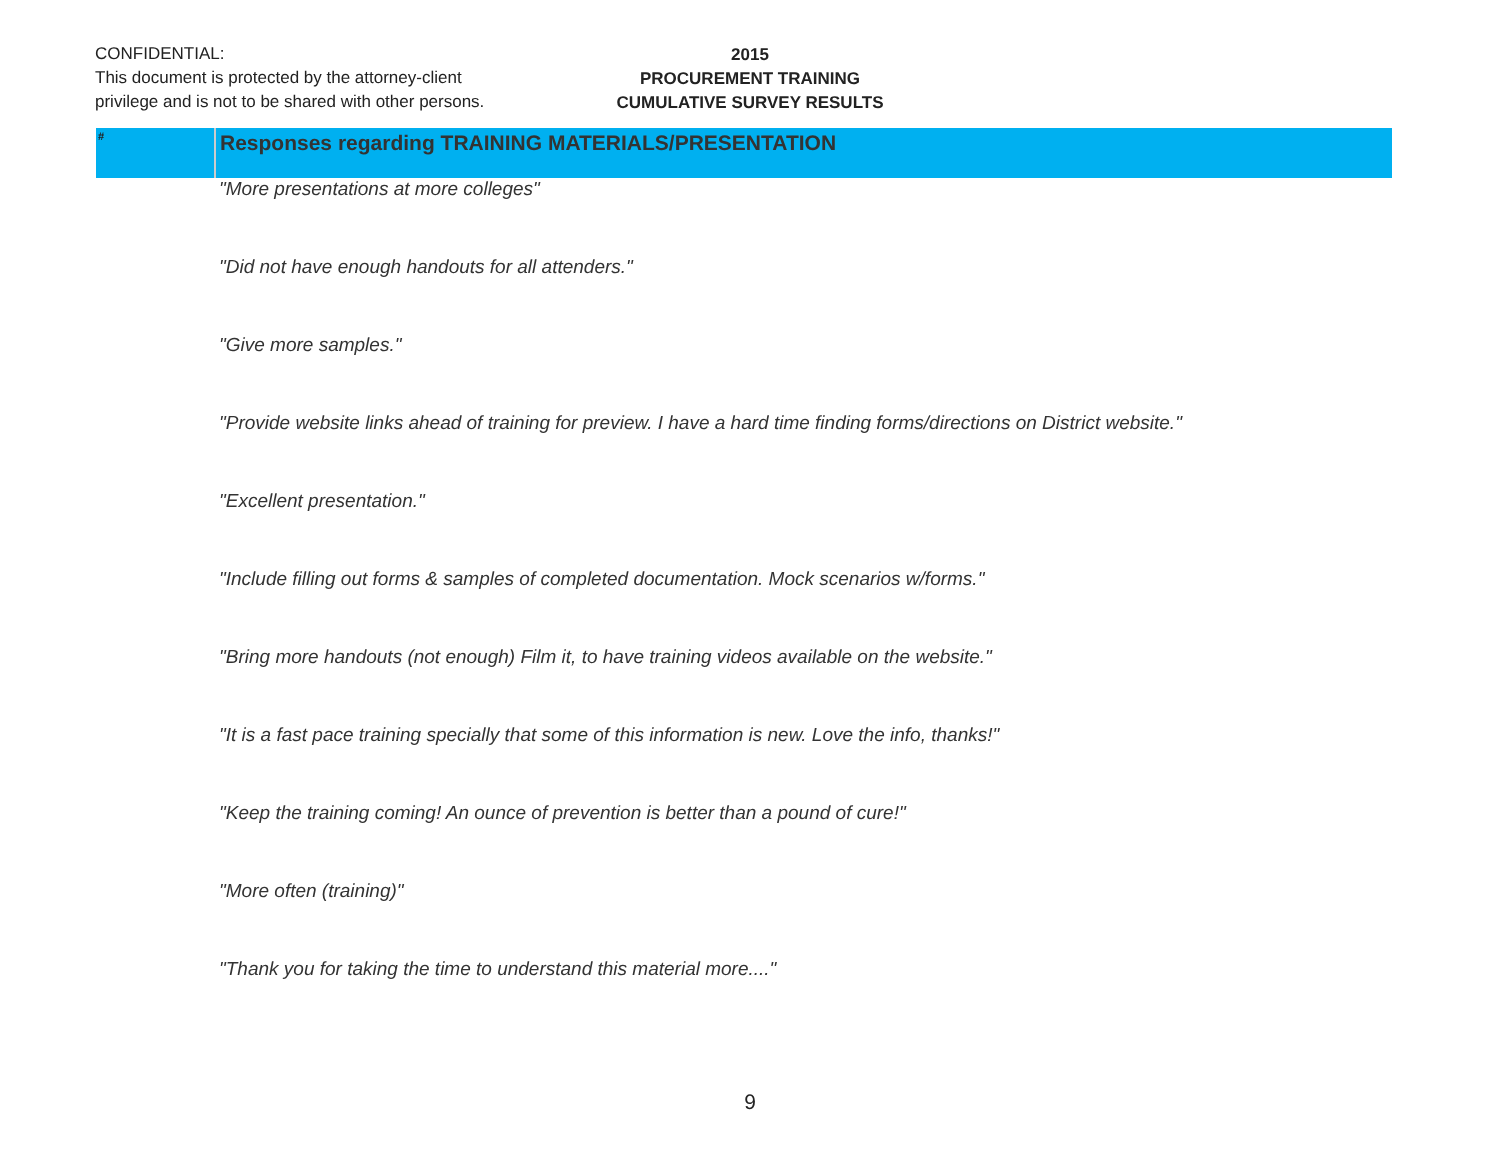CONFIDENTIAL:
This document is protected by the attorney-client
privilege and is not to be shared with other persons.
2015
PROCUREMENT TRAINING
CUMULATIVE SURVEY RESULTS
| # | Responses regarding TRAINING MATERIALS/PRESENTATION |
| --- | --- |
| | "More presentations at more colleges" |
| | "Did not have enough handouts for all attenders." |
| | "Give more samples." |
| | "Provide website links ahead of training for preview. I have a hard time finding forms/directions on District website." |
| | "Excellent presentation." |
| | "Include filling out forms & samples of completed documentation. Mock scenarios w/forms." |
| | "Bring more handouts (not enough) Film it, to have training videos available on the website." |
| | "It is a fast pace training specially that some of this information is new. Love the info, thanks!" |
| | "Keep the training coming! An ounce of prevention is better than a pound of cure!" |
| | "More often (training)" |
| | "Thank you for taking the time to understand this material more...." |
9